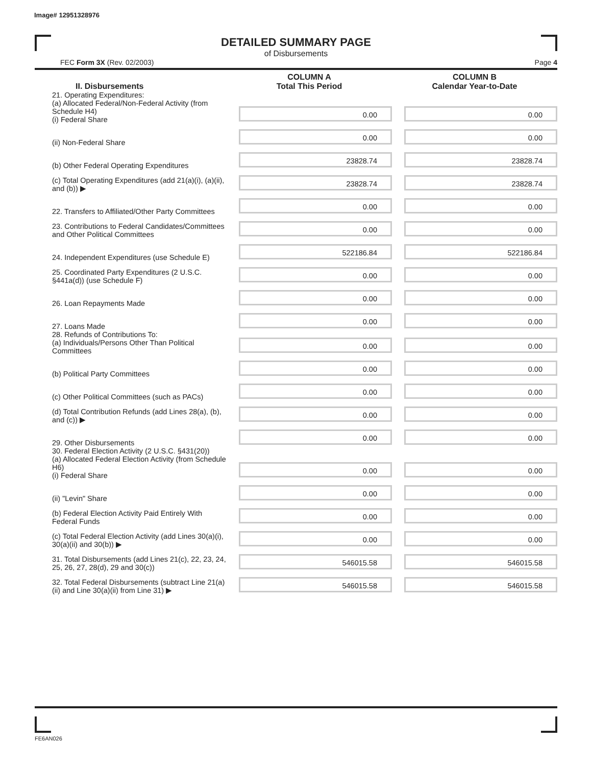Image# 12951328976
DETAILED SUMMARY PAGE
of Disbursements
FEC Form 3X (Rev. 02/2003) Page 4
| II. Disbursements | COLUMN A Total This Period | COLUMN B Calendar Year-to-Date |
| --- | --- | --- |
| 21. Operating Expenditures: (a) Allocated Federal/Non-Federal Activity (from Schedule H4) (i) Federal Share | 0.00 | 0.00 |
| (ii) Non-Federal Share | 0.00 | 0.00 |
| (b) Other Federal Operating Expenditures | 23828.74 | 23828.74 |
| (c) Total Operating Expenditures (add 21(a)(i), (a)(ii), and (b)) ▶ | 23828.74 | 23828.74 |
| 22. Transfers to Affiliated/Other Party Committees | 0.00 | 0.00 |
| 23. Contributions to Federal Candidates/Committees and Other Political Committees | 0.00 | 0.00 |
| 24. Independent Expenditures (use Schedule E) | 522186.84 | 522186.84 |
| 25. Coordinated Party Expenditures (2 U.S.C. §441a(d)) (use Schedule F) | 0.00 | 0.00 |
| 26. Loan Repayments Made | 0.00 | 0.00 |
| 27. Loans Made | 0.00 | 0.00 |
| 28. Refunds of Contributions To: (a) Individuals/Persons Other Than Political Committees | 0.00 | 0.00 |
| (b) Political Party Committees | 0.00 | 0.00 |
| (c) Other Political Committees (such as PACs) | 0.00 | 0.00 |
| (d) Total Contribution Refunds (add Lines 28(a), (b), and (c)) ▶ | 0.00 | 0.00 |
| 29. Other Disbursements | 0.00 | 0.00 |
| 30. Federal Election Activity (2 U.S.C. §431(20)) (a) Allocated Federal Election Activity (from Schedule H6) (i) Federal Share | 0.00 | 0.00 |
| (ii) "Levin" Share | 0.00 | 0.00 |
| (b) Federal Election Activity Paid Entirely With Federal Funds | 0.00 | 0.00 |
| (c) Total Federal Election Activity (add Lines 30(a)(i), 30(a)(ii) and 30(b)) ▶ | 0.00 | 0.00 |
| 31. Total Disbursements (add Lines 21(c), 22, 23, 24, 25, 26, 27, 28(d), 29 and 30(c)) | 546015.58 | 546015.58 |
| 32. Total Federal Disbursements (subtract Line 21(a)(ii) and Line 30(a)(ii) from Line 31) ▶ | 546015.58 | 546015.58 |
FE6AN026